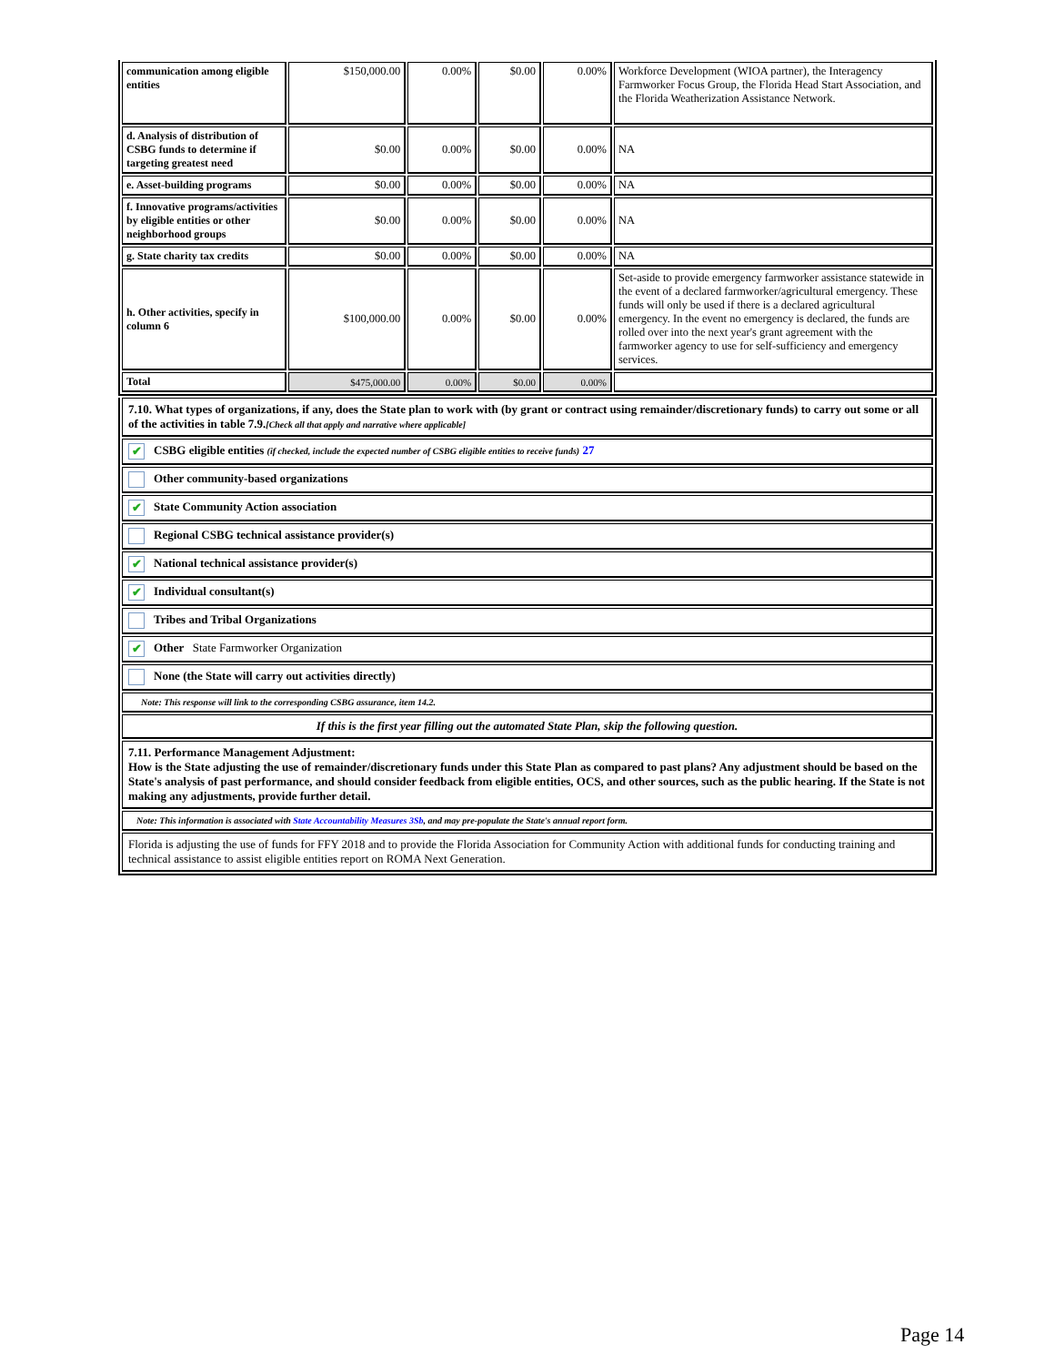| communication among eligible entities | $150,000.00 | 0.00% | $0.00 | 0.00% | Workforce Development (WIOA partner), the Interagency Farmworker Focus Group, the Florida Head Start Association, and the Florida Weatherization Assistance Network. |
| d. Analysis of distribution of CSBG funds to determine if targeting greatest need | $0.00 | 0.00% | $0.00 | 0.00% | NA |
| e. Asset-building programs | $0.00 | 0.00% | $0.00 | 0.00% | NA |
| f. Innovative programs/activities by eligible entities or other neighborhood groups | $0.00 | 0.00% | $0.00 | 0.00% | NA |
| g. State charity tax credits | $0.00 | 0.00% | $0.00 | 0.00% | NA |
| h. Other activities, specify in column 6 | $100,000.00 | 0.00% | $0.00 | 0.00% | Set-aside to provide emergency farmworker assistance statewide in the event of a declared farmworker/agricultural emergency. These funds will only be used if there is a declared agricultural emergency. In the event no emergency is declared, the funds are rolled over into the next year's grant agreement with the farmworker agency to use for self-sufficiency and emergency services. |
| Total | $475,000.00 | 0.00% | $0.00 | 0.00% | |
7.10. What types of organizations, if any, does the State plan to work with (by grant or contract using remainder/discretionary funds) to carry out some or all of the activities in table 7.9.[Check all that apply and narrative where applicable]
✔ CSBG eligible entities (if checked, include the expected number of CSBG eligible entities to receive funds) 27
Other community-based organizations
✔ State Community Action association
Regional CSBG technical assistance provider(s)
✔ National technical assistance provider(s)
✔ Individual consultant(s)
Tribes and Tribal Organizations
✔ Other State Farmworker Organization
None (the State will carry out activities directly)
Note: This response will link to the corresponding CSBG assurance, item 14.2.
If this is the first year filling out the automated State Plan, skip the following question.
7.11. Performance Management Adjustment:
How is the State adjusting the use of remainder/discretionary funds under this State Plan as compared to past plans? Any adjustment should be based on the State's analysis of past performance, and should consider feedback from eligible entities, OCS, and other sources, such as the public hearing. If the State is not making any adjustments, provide further detail.
Note: This information is associated with State Accountability Measures 3Sb, and may pre-populate the State's annual report form.
Florida is adjusting the use of funds for FFY 2018 and to provide the Florida Association for Community Action with additional funds for conducting training and technical assistance to assist eligible entities report on ROMA Next Generation.
Page 14